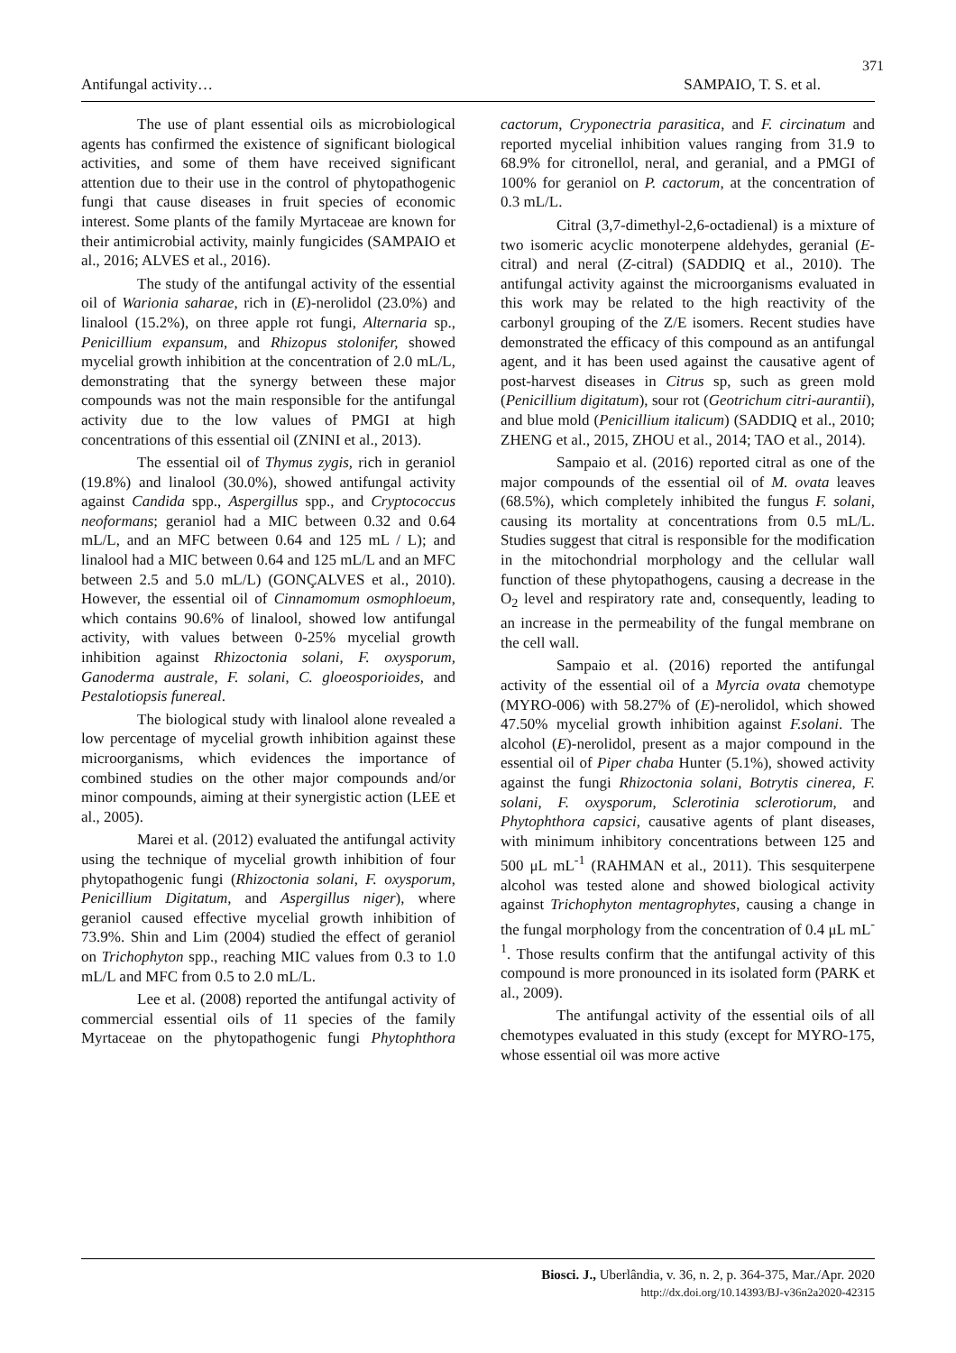371
Antifungal activity… SAMPAIO, T. S. et al.
The use of plant essential oils as microbiological agents has confirmed the existence of significant biological activities, and some of them have received significant attention due to their use in the control of phytopathogenic fungi that cause diseases in fruit species of economic interest. Some plants of the family Myrtaceae are known for their antimicrobial activity, mainly fungicides (SAMPAIO et al., 2016; ALVES et al., 2016).
The study of the antifungal activity of the essential oil of Warionia saharae, rich in (E)-nerolidol (23.0%) and linalool (15.2%), on three apple rot fungi, Alternaria sp., Penicillium expansum, and Rhizopus stolonifer, showed mycelial growth inhibition at the concentration of 2.0 mL/L, demonstrating that the synergy between these major compounds was not the main responsible for the antifungal activity due to the low values of PMGI at high concentrations of this essential oil (ZNINI et al., 2013).
The essential oil of Thymus zygis, rich in geraniol (19.8%) and linalool (30.0%), showed antifungal activity against Candida spp., Aspergillus spp., and Cryptococcus neoformans; geraniol had a MIC between 0.32 and 0.64 mL/L, and an MFC between 0.64 and 125 mL / L); and linalool had a MIC between 0.64 and 125 mL/L and an MFC between 2.5 and 5.0 mL/L) (GONÇALVES et al., 2010). However, the essential oil of Cinnamomum osmophloeum, which contains 90.6% of linalool, showed low antifungal activity, with values between 0-25% mycelial growth inhibition against Rhizoctonia solani, F. oxysporum, Ganoderma australe, F. solani, C. gloeosporioides, and Pestalotiopsis funereal.
The biological study with linalool alone revealed a low percentage of mycelial growth inhibition against these microorganisms, which evidences the importance of combined studies on the other major compounds and/or minor compounds, aiming at their synergistic action (LEE et al., 2005).
Marei et al. (2012) evaluated the antifungal activity using the technique of mycelial growth inhibition of four phytopathogenic fungi (Rhizoctonia solani, F. oxysporum, Penicillium Digitatum, and Aspergillus niger), where geraniol caused effective mycelial growth inhibition of 73.9%. Shin and Lim (2004) studied the effect of geraniol on Trichophyton spp., reaching MIC values from 0.3 to 1.0 mL/L and MFC from 0.5 to 2.0 mL/L.
Lee et al. (2008) reported the antifungal activity of commercial essential oils of 11 species of the family Myrtaceae on the phytopathogenic fungi Phytophthora cactorum, Cryponectria parasitica, and F. circinatum and reported mycelial inhibition values ranging from 31.9 to 68.9% for citronellol, neral, and geranial, and a PMGI of 100% for geraniol on P. cactorum, at the concentration of 0.3 mL/L.
Citral (3,7-dimethyl-2,6-octadienal) is a mixture of two isomeric acyclic monoterpene aldehydes, geranial (E-citral) and neral (Z-citral) (SADDIQ et al., 2010). The antifungal activity against the microorganisms evaluated in this work may be related to the high reactivity of the carbonyl grouping of the Z/E isomers. Recent studies have demonstrated the efficacy of this compound as an antifungal agent, and it has been used against the causative agent of post-harvest diseases in Citrus sp, such as green mold (Penicillium digitatum), sour rot (Geotrichum citri-aurantii), and blue mold (Penicillium italicum) (SADDIQ et al., 2010; ZHENG et al., 2015, ZHOU et al., 2014; TAO et al., 2014).
Sampaio et al. (2016) reported citral as one of the major compounds of the essential oil of M. ovata leaves (68.5%), which completely inhibited the fungus F. solani, causing its mortality at concentrations from 0.5 mL/L. Studies suggest that citral is responsible for the modification in the mitochondrial morphology and the cellular wall function of these phytopathogens, causing a decrease in the O<sub>2</sub> level and respiratory rate and, consequently, leading to an increase in the permeability of the fungal membrane on the cell wall.
Sampaio et al. (2016) reported the antifungal activity of the essential oil of a Myrcia ovata chemotype (MYRO-006) with 58.27% of (E)-nerolidol, which showed 47.50% mycelial growth inhibition against F.solani. The alcohol (E)-nerolidol, present as a major compound in the essential oil of Piper chaba Hunter (5.1%), showed activity against the fungi Rhizoctonia solani, Botrytis cinerea, F. solani, F. oxysporum, Sclerotinia sclerotiorum, and Phytophthora capsici, causative agents of plant diseases, with minimum inhibitory concentrations between 125 and 500 μL mL<sup>-1</sup> (RAHMAN et al., 2011). This sesquiterpene alcohol was tested alone and showed biological activity against Trichophyton mentagrophytes, causing a change in the fungal morphology from the concentration of 0.4 μL mL<sup>-1</sup>. Those results confirm that the antifungal activity of this compound is more pronounced in its isolated form (PARK et al., 2009).
The antifungal activity of the essential oils of all chemotypes evaluated in this study (except for MYRO-175, whose essential oil was more active
Biosci. J., Uberlândia, v. 36, n. 2, p. 364-375, Mar./Apr. 2020
http://dx.doi.org/10.14393/BJ-v36n2a2020-42315